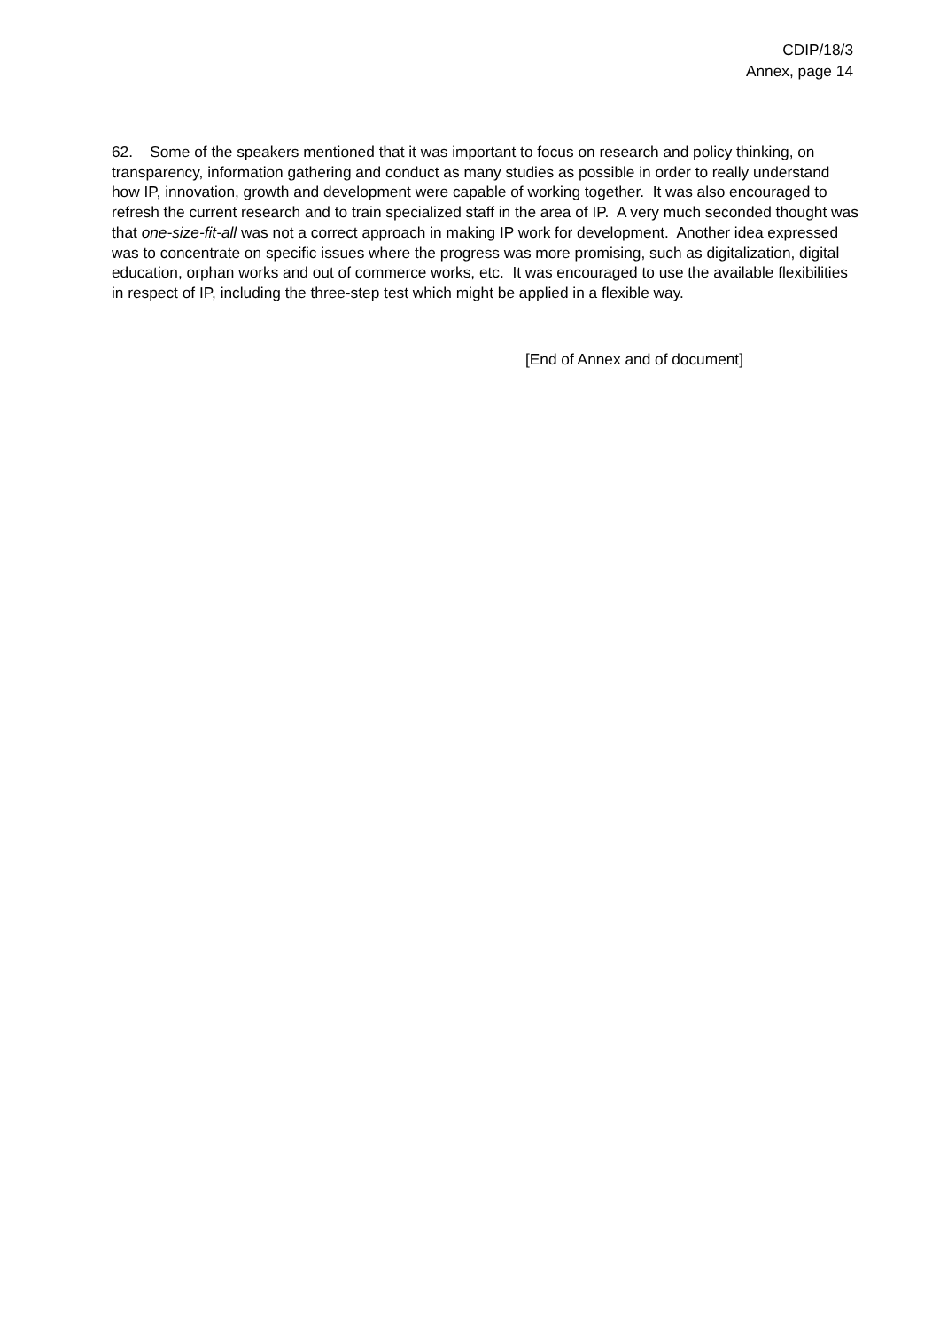CDIP/18/3
Annex, page 14
62. Some of the speakers mentioned that it was important to focus on research and policy thinking, on transparency, information gathering and conduct as many studies as possible in order to really understand how IP, innovation, growth and development were capable of working together. It was also encouraged to refresh the current research and to train specialized staff in the area of IP. A very much seconded thought was that one-size-fit-all was not a correct approach in making IP work for development. Another idea expressed was to concentrate on specific issues where the progress was more promising, such as digitalization, digital education, orphan works and out of commerce works, etc. It was encouraged to use the available flexibilities in respect of IP, including the three-step test which might be applied in a flexible way.
[End of Annex and of document]